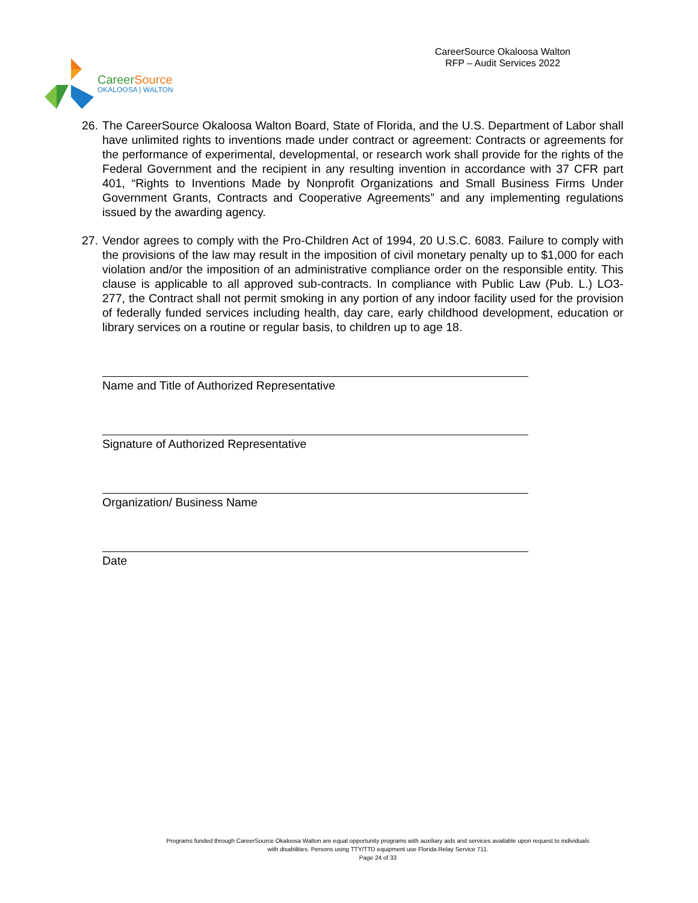CareerSource
OKALOOSA | WALTON
CareerSource Okaloosa Walton
RFP – Audit Services 2022
26. The CareerSource Okaloosa Walton Board, State of Florida, and the U.S. Department of Labor shall have unlimited rights to inventions made under contract or agreement: Contracts or agreements for the performance of experimental, developmental, or research work shall provide for the rights of the Federal Government and the recipient in any resulting invention in accordance with 37 CFR part 401, “Rights to Inventions Made by Nonprofit Organizations and Small Business Firms Under Government Grants, Contracts and Cooperative Agreements” and any implementing regulations issued by the awarding agency.
27. Vendor agrees to comply with the Pro-Children Act of 1994, 20 U.S.C. 6083. Failure to comply with the provisions of the law may result in the imposition of civil monetary penalty up to $1,000 for each violation and/or the imposition of an administrative compliance order on the responsible entity. This clause is applicable to all approved sub-contracts. In compliance with Public Law (Pub. L.) LO3- 277, the Contract shall not permit smoking in any portion of any indoor facility used for the provision of federally funded services including health, day care, early childhood development, education or library services on a routine or regular basis, to children up to age 18.
Name and Title of Authorized Representative
Signature of Authorized Representative
Organization/ Business Name
Date
Programs funded through CareerSource Okaloosa Walton are equal opportunity programs with auxiliary aids and services available upon request to individuals with disabilities. Persons using TTY/TTD equipment use Florida Relay Service 711.
Page 24 of 33